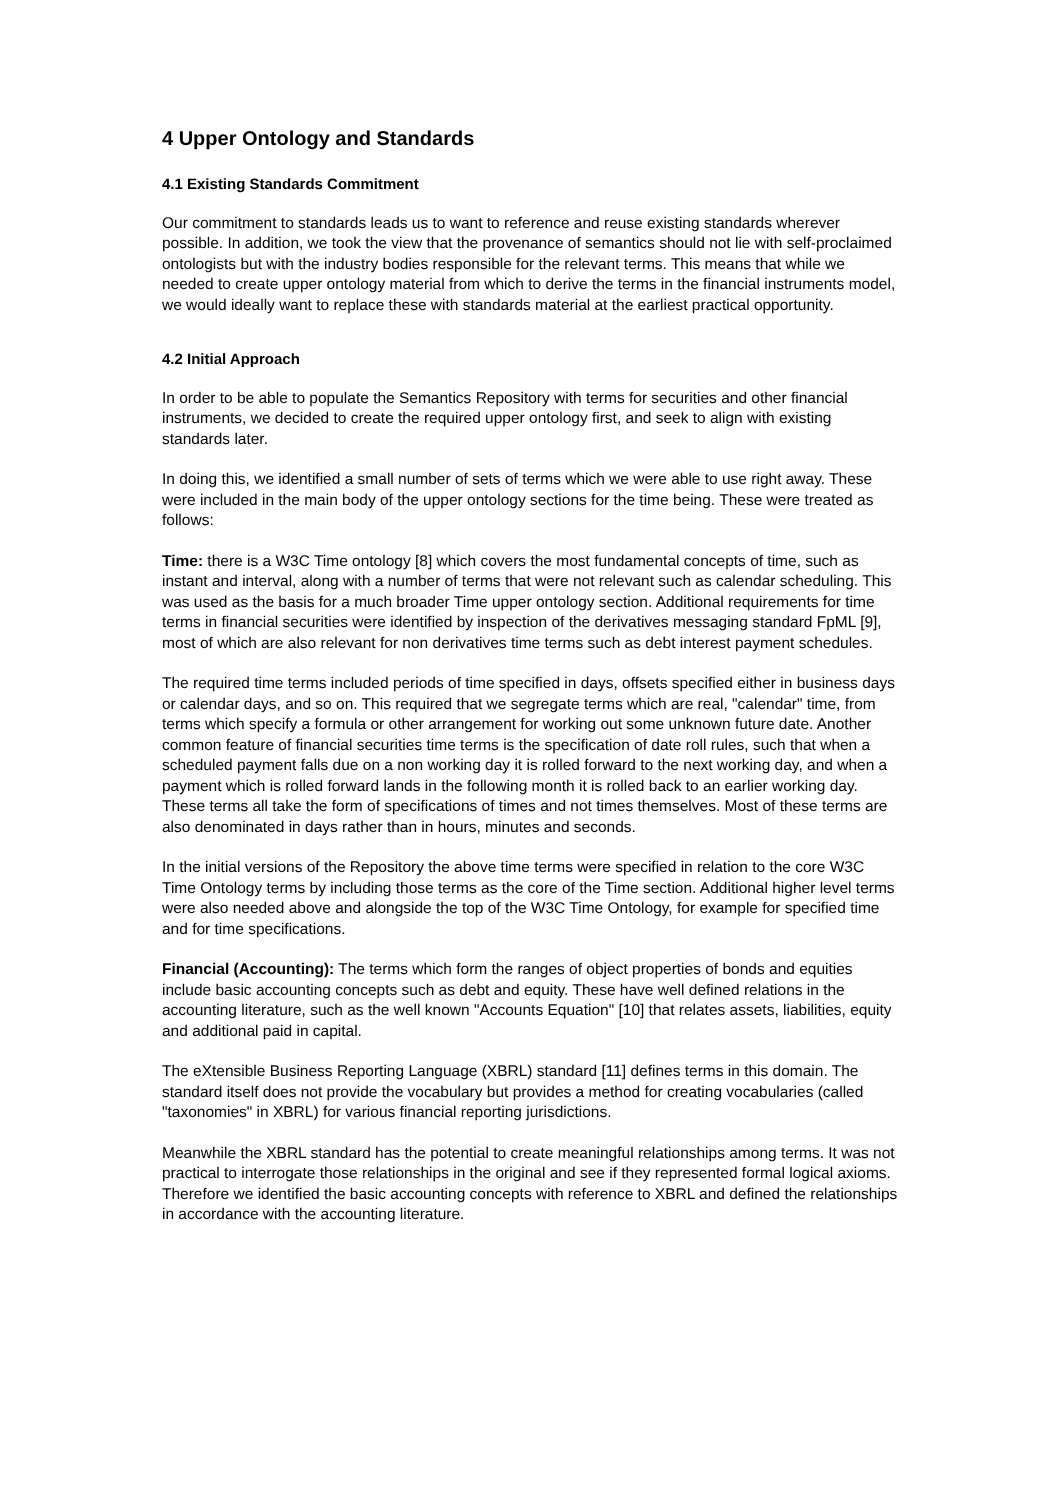4 Upper Ontology and Standards
4.1 Existing Standards Commitment
Our commitment to standards leads us to want to reference and reuse existing standards wherever possible. In addition, we took the view that the provenance of semantics should not lie with self-proclaimed ontologists but with the industry bodies responsible for the relevant terms. This means that while we needed to create upper ontology material from which to derive the terms in the financial instruments model, we would ideally want to replace these with standards material at the earliest practical opportunity.
4.2 Initial Approach
In order to be able to populate the Semantics Repository with terms for securities and other financial instruments, we decided to create the required upper ontology first, and seek to align with existing standards later.
In doing this, we identified a small number of sets of terms which we were able to use right away. These were included in the main body of the upper ontology sections for the time being. These were treated as follows:
Time: there is a W3C Time ontology [8] which covers the most fundamental concepts of time, such as instant and interval, along with a number of terms that were not relevant such as calendar scheduling. This was used as the basis for a much broader Time upper ontology section. Additional requirements for time terms in financial securities were identified by inspection of the derivatives messaging standard FpML [9], most of which are also relevant for non derivatives time terms such as debt interest payment schedules.
The required time terms included periods of time specified in days, offsets specified either in business days or calendar days, and so on. This required that we segregate terms which are real, "calendar" time, from terms which specify a formula or other arrangement for working out some unknown future date. Another common feature of financial securities time terms is the specification of date roll rules, such that when a scheduled payment falls due on a non working day it is rolled forward to the next working day, and when a payment which is rolled forward lands in the following month it is rolled back to an earlier working day. These terms all take the form of specifications of times and not times themselves. Most of these terms are also denominated in days rather than in hours, minutes and seconds.
In the initial versions of the Repository the above time terms were specified in relation to the core W3C Time Ontology terms by including those terms as the core of the Time section. Additional higher level terms were also needed above and alongside the top of the W3C Time Ontology, for example for specified time and for time specifications.
Financial (Accounting): The terms which form the ranges of object properties of bonds and equities include basic accounting concepts such as debt and equity. These have well defined relations in the accounting literature, such as the well known "Accounts Equation" [10] that relates assets, liabilities, equity and additional paid in capital.
The eXtensible Business Reporting Language (XBRL) standard [11] defines terms in this domain. The standard itself does not provide the vocabulary but provides a method for creating vocabularies (called "taxonomies" in XBRL) for various financial reporting jurisdictions.
Meanwhile the XBRL standard has the potential to create meaningful relationships among terms. It was not practical to interrogate those relationships in the original and see if they represented formal logical axioms. Therefore we identified the basic accounting concepts with reference to XBRL and defined the relationships in accordance with the accounting literature.